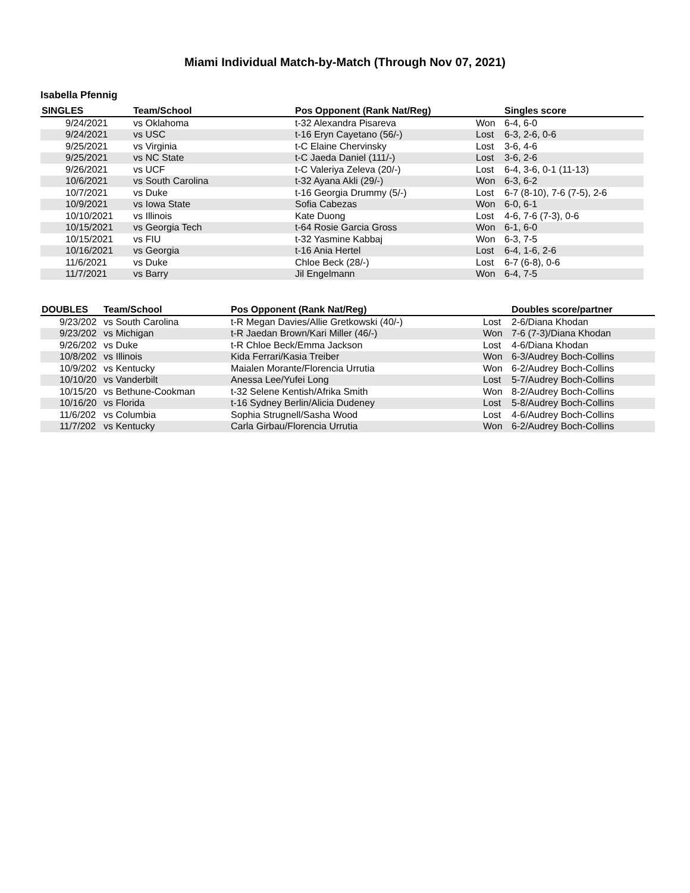Miami Individual Match-by-Match (Through Nov 07, 2021)
Isabella Pfennig
| SINGLES | Team/School | Pos Opponent (Rank Nat/Reg) | | Singles score |
| --- | --- | --- | --- | --- |
| 9/24/2021 | vs Oklahoma | t-32 Alexandra Pisareva | Won | 6-4, 6-0 |
| 9/24/2021 | vs USC | t-16 Eryn Cayetano (56/-) | Lost | 6-3, 2-6, 0-6 |
| 9/25/2021 | vs Virginia | t-C Elaine Chervinsky | Lost | 3-6, 4-6 |
| 9/25/2021 | vs NC State | t-C Jaeda Daniel (111/-) | Lost | 3-6, 2-6 |
| 9/26/2021 | vs UCF | t-C Valeriya Zeleva (20/-) | Lost | 6-4, 3-6, 0-1 (11-13) |
| 10/6/2021 | vs South Carolina | t-32 Ayana Akli (29/-) | Won | 6-3, 6-2 |
| 10/7/2021 | vs Duke | t-16 Georgia Drummy (5/-) | Lost | 6-7 (8-10), 7-6 (7-5), 2-6 |
| 10/9/2021 | vs Iowa State | Sofia Cabezas | Won | 6-0, 6-1 |
| 10/10/2021 | vs Illinois | Kate Duong | Lost | 4-6, 7-6 (7-3), 0-6 |
| 10/15/2021 | vs Georgia Tech | t-64 Rosie Garcia Gross | Won | 6-1, 6-0 |
| 10/15/2021 | vs FIU | t-32 Yasmine Kabbaj | Won | 6-3, 7-5 |
| 10/16/2021 | vs Georgia | t-16 Ania Hertel | Lost | 6-4, 1-6, 2-6 |
| 11/6/2021 | vs Duke | Chloe Beck (28/-) | Lost | 6-7 (6-8), 0-6 |
| 11/7/2021 | vs Barry | Jil Engelmann | Won | 6-4, 7-5 |
| DOUBLES | Team/School | Pos Opponent (Rank Nat/Reg) | | Doubles score/partner |
| --- | --- | --- | --- | --- |
| 9/23/202 | vs South Carolina | t-R Megan Davies/Allie Gretkowski (40/-) | Lost | 2-6/Diana Khodan |
| 9/23/202 | vs Michigan | t-R Jaedan Brown/Kari Miller (46/-) | Won | 7-6 (7-3)/Diana Khodan |
| 9/26/202 | vs Duke | t-R Chloe Beck/Emma Jackson | Lost | 4-6/Diana Khodan |
| 10/8/202 | vs Illinois | Kida Ferrari/Kasia Treiber | Won | 6-3/Audrey Boch-Collins |
| 10/9/202 | vs Kentucky | Maialen Morante/Florencia Urrutia | Won | 6-2/Audrey Boch-Collins |
| 10/10/20 | vs Vanderbilt | Anessa Lee/Yufei Long | Lost | 5-7/Audrey Boch-Collins |
| 10/15/20 | vs Bethune-Cookman | t-32 Selene Kentish/Afrika Smith | Won | 8-2/Audrey Boch-Collins |
| 10/16/20 | vs Florida | t-16 Sydney Berlin/Alicia Dudeney | Lost | 5-8/Audrey Boch-Collins |
| 11/6/202 | vs Columbia | Sophia Strugnell/Sasha Wood | Lost | 4-6/Audrey Boch-Collins |
| 11/7/202 | vs Kentucky | Carla Girbau/Florencia Urrutia | Won | 6-2/Audrey Boch-Collins |